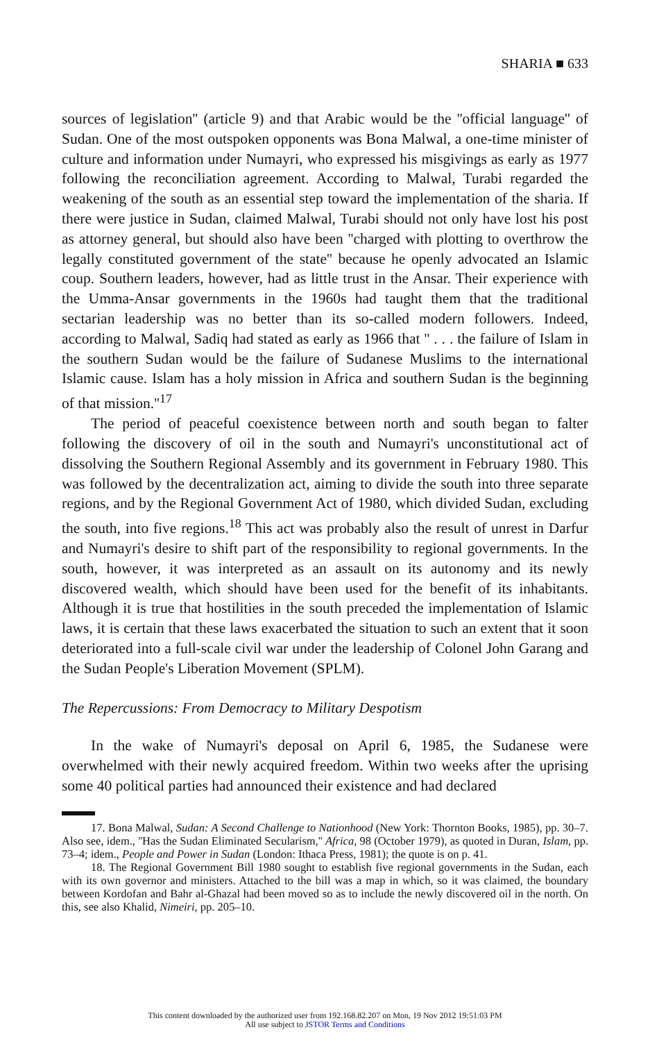SHARIA ■ 633
sources of legislation'' (article 9) and that Arabic would be the ''official language'' of Sudan. One of the most outspoken opponents was Bona Malwal, a one-time minister of culture and information under Numayri, who expressed his misgivings as early as 1977 following the reconciliation agreement. According to Malwal, Turabi regarded the weakening of the south as an essential step toward the implementation of the sharia. If there were justice in Sudan, claimed Malwal, Turabi should not only have lost his post as attorney general, but should also have been ''charged with plotting to overthrow the legally constituted government of the state'' because he openly advocated an Islamic coup. Southern leaders, however, had as little trust in the Ansar. Their experience with the Umma-Ansar governments in the 1960s had taught them that the traditional sectarian leadership was no better than its so-called modern followers. Indeed, according to Malwal, Sadiq had stated as early as 1966 that '' . . . the failure of Islam in the southern Sudan would be the failure of Sudanese Muslims to the international Islamic cause. Islam has a holy mission in Africa and southern Sudan is the beginning of that mission.''<sup>17</sup>
The period of peaceful coexistence between north and south began to falter following the discovery of oil in the south and Numayri's unconstitutional act of dissolving the Southern Regional Assembly and its government in February 1980. This was followed by the decentralization act, aiming to divide the south into three separate regions, and by the Regional Government Act of 1980, which divided Sudan, excluding the south, into five regions.<sup>18</sup> This act was probably also the result of unrest in Darfur and Numayri's desire to shift part of the responsibility to regional governments. In the south, however, it was interpreted as an assault on its autonomy and its newly discovered wealth, which should have been used for the benefit of its inhabitants. Although it is true that hostilities in the south preceded the implementation of Islamic laws, it is certain that these laws exacerbated the situation to such an extent that it soon deteriorated into a full-scale civil war under the leadership of Colonel John Garang and the Sudan People's Liberation Movement (SPLM).
The Repercussions: From Democracy to Military Despotism
In the wake of Numayri's deposal on April 6, 1985, the Sudanese were overwhelmed with their newly acquired freedom. Within two weeks after the uprising some 40 political parties had announced their existence and had declared
17. Bona Malwal, Sudan: A Second Challenge to Nationhood (New York: Thornton Books, 1985), pp. 30–7. Also see, idem., ''Has the Sudan Eliminated Secularism,'' Africa, 98 (October 1979), as quoted in Duran, Islam, pp. 73–4; idem., People and Power in Sudan (London: Ithaca Press, 1981); the quote is on p. 41.
18. The Regional Government Bill 1980 sought to establish five regional governments in the Sudan, each with its own governor and ministers. Attached to the bill was a map in which, so it was claimed, the boundary between Kordofan and Bahr al-Ghazal had been moved so as to include the newly discovered oil in the north. On this, see also Khalid, Nimeiri, pp. 205–10.
This content downloaded by the authorized user from 192.168.82.207 on Mon, 19 Nov 2012 19:51:03 PM
All use subject to JSTOR Terms and Conditions